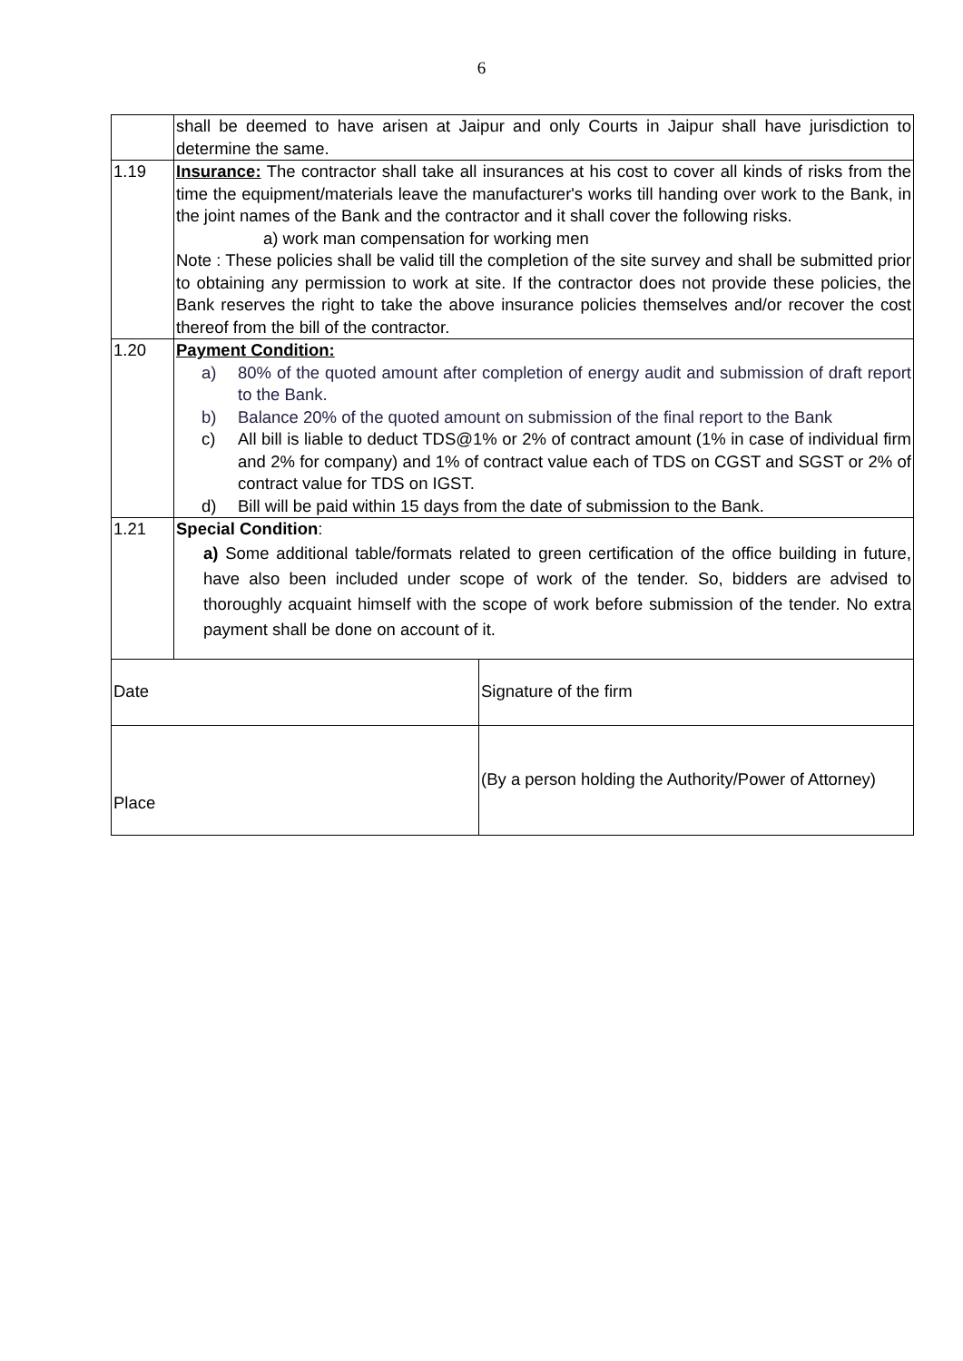6
| | shall be deemed to have arisen at Jaipur and only Courts in Jaipur shall have jurisdiction to determine the same. |
| 1.19 | Insurance: The contractor shall take all insurances at his cost to cover all kinds of risks from the time the equipment/materials leave the manufacturer's works till handing over work to the Bank, in the joint names of the Bank and the contractor and it shall cover the following risks. a) work man compensation for working men Note : These policies shall be valid till the completion of the site survey and shall be submitted prior to obtaining any permission to work at site. If the contractor does not provide these policies, the Bank reserves the right to take the above insurance policies themselves and/or recover the cost thereof from the bill of the contractor. |
| 1.20 | Payment Condition: a) 80% of the quoted amount after completion of energy audit and submission of draft report to the Bank. b) Balance 20% of the quoted amount on submission of the final report to the Bank c) All bill is liable to deduct TDS@1% or 2% of contract amount (1% in case of individual firm and 2% for company) and 1% of contract value each of TDS on CGST and SGST or 2% of contract value for TDS on IGST. d) Bill will be paid within 15 days from the date of submission to the Bank. |
| 1.21 | Special Condition : a) Some additional table/formats related to green certification of the office building in future, have also been included under scope of work of the tender. So, bidders are advised to thoroughly acquaint himself with the scope of work before submission of the tender. No extra payment shall be done on account of it. |
| Date | Signature of the firm |
| Place | (By a person holding the Authority/Power of Attorney) |